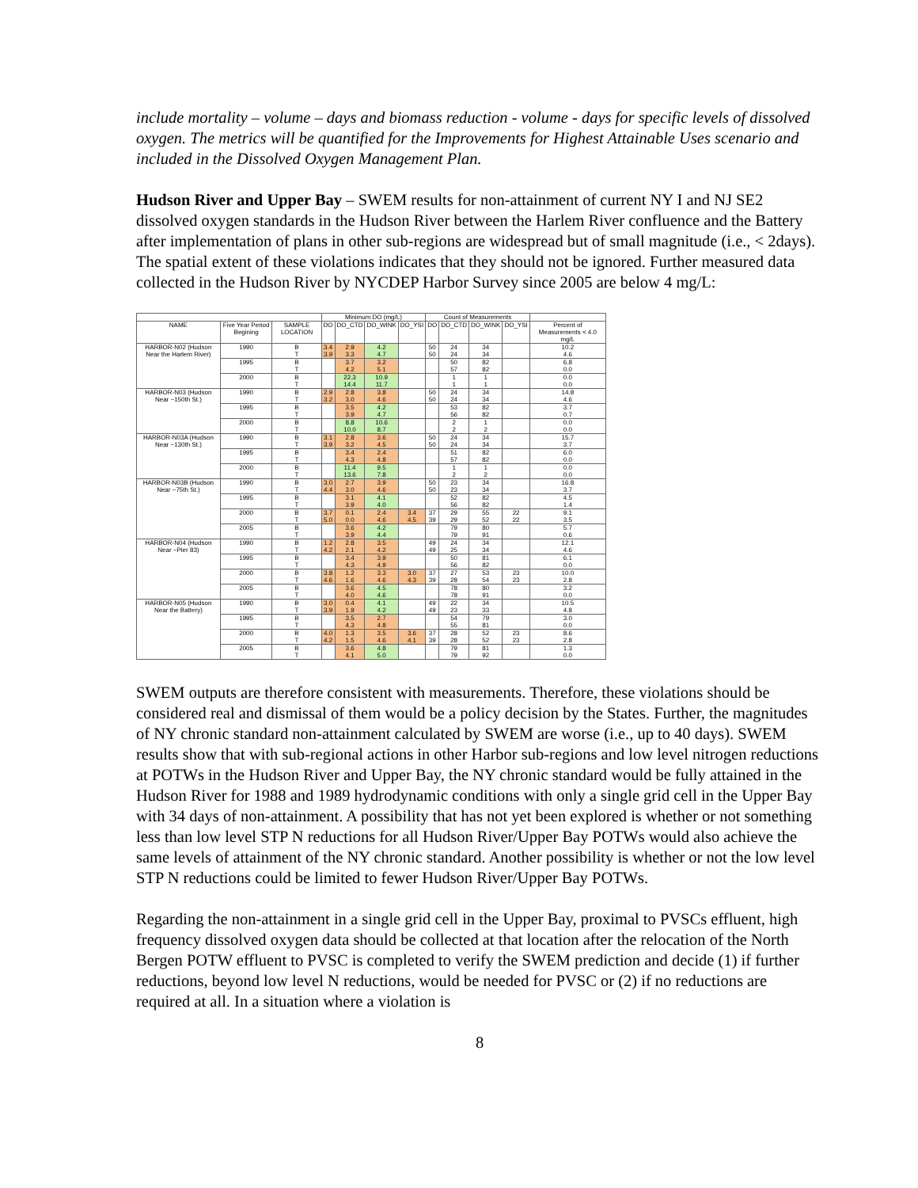include mortality – volume – days and biomass reduction - volume - days for specific levels of dissolved oxygen. The metrics will be quantified for the Improvements for Highest Attainable Uses scenario and included in the Dissolved Oxygen Management Plan.
Hudson River and Upper Bay – SWEM results for non-attainment of current NY I and NJ SE2 dissolved oxygen standards in the Hudson River between the Harlem River confluence and the Battery after implementation of plans in other sub-regions are widespread but of small magnitude (i.e., < 2days). The spatial extent of these violations indicates that they should not be ignored. Further measured data collected in the Hudson River by NYCDEP Harbor Survey since 2005 are below 4 mg/L:
| | | | Minimum DO (mg/L) | | | | Count of Measurements | | | | |
| --- | --- | --- | --- | --- | --- | --- | --- | --- | --- | --- | --- |
| NAME | Five Year Period Begining | SAMPLE LOCATION | DO | DO_CTD | DO_WINK | DO_YSI | DO | DO_CTD | DO_WINK | DO_YSI | Percent of Measurements < 4.0 mg/L |
| HARBOR-N02 (Hudson Near the Harlem River) | 1990 | B T | 3.4 3.9 | 2.9 3.3 | 4.2 4.7 | | 50 50 | 24 24 | 34 34 | | 10.2 4.6 |
| | 1995 | B T | | 3.7 4.2 | 3.2 5.1 | | | 50 57 | 82 82 | | 6.8 0.0 |
| | 2000 | B T | | 22.3 14.4 | 10.9 11.7 | | | 1 1 | 1 1 | | 0.0 0.0 |
| HARBOR-N03 (Hudson Near ~150th St.) | 1990 | B T | 2.9 3.2 | 2.8 3.0 | 3.8 4.6 | | 50 50 | 24 24 | 34 34 | | 14.8 4.6 |
| | 1995 | B T | | 3.5 3.9 | 4.2 4.7 | | | 53 56 | 82 82 | | 3.7 0.7 |
| | 2000 | B T | | 8.8 10.0 | 10.6 8.7 | | | 2 2 | 1 2 | | 0.0 0.0 |
| HARBOR-N03A (Hudson Near ~130th St.) | 1990 | B T | 3.1 3.9 | 2.8 3.2 | 3.6 4.5 | | 50 50 | 24 24 | 34 34 | | 15.7 3.7 |
| | 1995 | B T | | 3.4 4.3 | 2.4 4.8 | | | 51 57 | 82 82 | | 6.0 0.0 |
| | 2000 | B T | | 11.4 13.6 | 9.5 7.8 | | | 1 2 | 1 2 | | 0.0 0.0 |
| HARBOR-N03B (Hudson Near ~75th St.) | 1990 | B T | 3.0 4.4 | 2.7 3.0 | 3.9 4.6 | | 50 50 | 23 23 | 34 34 | | 16.8 3.7 |
| | 1995 | B T | | 3.1 3.9 | 4.1 4.0 | | | 52 56 | 82 82 | | 4.5 1.4 |
| | 2000 | B T | 3.7 5.0 | 0.1 0.0 | 2.4 4.6 | 3.4 4.5 | 37 39 | 29 29 | 55 52 | 22 22 | 9.1 3.5 |
| | 2005 | B T | | 3.6 3.9 | 4.2 4.4 | | | 79 79 | 80 91 | | 5.7 0.6 |
| HARBOR-N04 (Hudson Near ~Pier 83) | 1990 | B T | 1.2 4.2 | 2.8 2.1 | 3.5 4.2 | | 49 49 | 24 25 | 34 34 | | 12.1 4.6 |
| | 1995 | B T | | 3.4 4.3 | 3.9 4.9 | | | 50 56 | 81 82 | | 6.1 0.0 |
| | 2000 | B T | 3.8 4.6 | 1.2 1.6 | 3.3 4.6 | 3.0 4.3 | 37 39 | 27 28 | 53 54 | 23 23 | 10.0 2.8 |
| | 2005 | B T | | 3.6 4.0 | 4.5 4.6 | | | 78 78 | 80 91 | | 3.2 0.0 |
| HARBOR-N05 (Hudson Near the Battery) | 1990 | B T | 3.0 3.9 | 0.4 1.9 | 4.1 4.2 | | 49 49 | 22 23 | 34 33 | | 10.5 4.8 |
| | 1995 | B T | | 3.5 4.3 | 2.7 4.8 | | | 54 55 | 79 81 | | 3.0 0.0 |
| | 2000 | B T | 4.0 4.2 | 1.3 1.5 | 3.5 4.6 | 3.6 4.1 | 37 39 | 28 28 | 52 52 | 23 23 | 8.6 2.8 |
| | 2005 | B T | | 3.6 4.1 | 4.8 5.0 | | | 79 79 | 81 92 | | 1.3 0.0 |
SWEM outputs are therefore consistent with measurements. Therefore, these violations should be considered real and dismissal of them would be a policy decision by the States. Further, the magnitudes of NY chronic standard non-attainment calculated by SWEM are worse (i.e., up to 40 days). SWEM results show that with sub-regional actions in other Harbor sub-regions and low level nitrogen reductions at POTWs in the Hudson River and Upper Bay, the NY chronic standard would be fully attained in the Hudson River for 1988 and 1989 hydrodynamic conditions with only a single grid cell in the Upper Bay with 34 days of non-attainment. A possibility that has not yet been explored is whether or not something less than low level STP N reductions for all Hudson River/Upper Bay POTWs would also achieve the same levels of attainment of the NY chronic standard. Another possibility is whether or not the low level STP N reductions could be limited to fewer Hudson River/Upper Bay POTWs.
Regarding the non-attainment in a single grid cell in the Upper Bay, proximal to PVSCs effluent, high frequency dissolved oxygen data should be collected at that location after the relocation of the North Bergen POTW effluent to PVSC is completed to verify the SWEM prediction and decide (1) if further reductions, beyond low level N reductions, would be needed for PVSC or (2) if no reductions are required at all. In a situation where a violation is
8